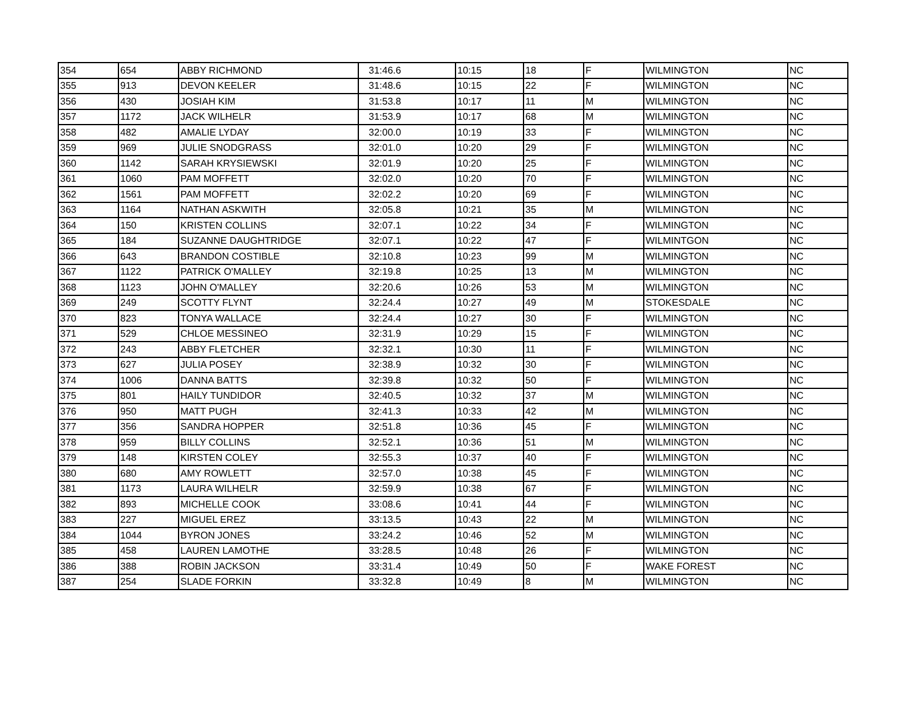| 354 | 654 | ABBY RICHMOND | 31:46.6 | 10:15 | 18 | F | WILMINGTON | NC |
| 355 | 913 | DEVON KEELER | 31:48.6 | 10:15 | 22 | F | WILMINGTON | NC |
| 356 | 430 | JOSIAH KIM | 31:53.8 | 10:17 | 11 | M | WILMINGTON | NC |
| 357 | 1172 | JACK WILHELR | 31:53.9 | 10:17 | 68 | M | WILMINGTON | NC |
| 358 | 482 | AMALIE LYDAY | 32:00.0 | 10:19 | 33 | F | WILMINGTON | NC |
| 359 | 969 | JULIE SNODGRASS | 32:01.0 | 10:20 | 29 | F | WILMINGTON | NC |
| 360 | 1142 | SARAH KRYSIEWSKI | 32:01.9 | 10:20 | 25 | F | WILMINGTON | NC |
| 361 | 1060 | PAM MOFFETT | 32:02.0 | 10:20 | 70 | F | WILMINGTON | NC |
| 362 | 1561 | PAM MOFFETT | 32:02.2 | 10:20 | 69 | F | WILMINGTON | NC |
| 363 | 1164 | NATHAN ASKWITH | 32:05.8 | 10:21 | 35 | M | WILMINGTON | NC |
| 364 | 150 | KRISTEN COLLINS | 32:07.1 | 10:22 | 34 | F | WILMINGTON | NC |
| 365 | 184 | SUZANNE DAUGHTRIDGE | 32:07.1 | 10:22 | 47 | F | WILMINTGON | NC |
| 366 | 643 | BRANDON COSTIBLE | 32:10.8 | 10:23 | 99 | M | WILMINGTON | NC |
| 367 | 1122 | PATRICK O'MALLEY | 32:19.8 | 10:25 | 13 | M | WILMINGTON | NC |
| 368 | 1123 | JOHN O'MALLEY | 32:20.6 | 10:26 | 53 | M | WILMINGTON | NC |
| 369 | 249 | SCOTTY FLYNT | 32:24.4 | 10:27 | 49 | M | STOKESDALE | NC |
| 370 | 823 | TONYA WALLACE | 32:24.4 | 10:27 | 30 | F | WILMINGTON | NC |
| 371 | 529 | CHLOE MESSINEO | 32:31.9 | 10:29 | 15 | F | WILMINGTON | NC |
| 372 | 243 | ABBY FLETCHER | 32:32.1 | 10:30 | 11 | F | WILMINGTON | NC |
| 373 | 627 | JULIA POSEY | 32:38.9 | 10:32 | 30 | F | WILMINGTON | NC |
| 374 | 1006 | DANNA BATTS | 32:39.8 | 10:32 | 50 | F | WILMINGTON | NC |
| 375 | 801 | HAILY TUNDIDOR | 32:40.5 | 10:32 | 37 | M | WILMINGTON | NC |
| 376 | 950 | MATT PUGH | 32:41.3 | 10:33 | 42 | M | WILMINGTON | NC |
| 377 | 356 | SANDRA HOPPER | 32:51.8 | 10:36 | 45 | F | WILMINGTON | NC |
| 378 | 959 | BILLY COLLINS | 32:52.1 | 10:36 | 51 | M | WILMINGTON | NC |
| 379 | 148 | KIRSTEN COLEY | 32:55.3 | 10:37 | 40 | F | WILMINGTON | NC |
| 380 | 680 | AMY ROWLETT | 32:57.0 | 10:38 | 45 | F | WILMINGTON | NC |
| 381 | 1173 | LAURA WILHELR | 32:59.9 | 10:38 | 67 | F | WILMINGTON | NC |
| 382 | 893 | MICHELLE COOK | 33:08.6 | 10:41 | 44 | F | WILMINGTON | NC |
| 383 | 227 | MIGUEL EREZ | 33:13.5 | 10:43 | 22 | M | WILMINGTON | NC |
| 384 | 1044 | BYRON JONES | 33:24.2 | 10:46 | 52 | M | WILMINGTON | NC |
| 385 | 458 | LAUREN LAMOTHE | 33:28.5 | 10:48 | 26 | F | WILMINGTON | NC |
| 386 | 388 | ROBIN JACKSON | 33:31.4 | 10:49 | 50 | F | WAKE FOREST | NC |
| 387 | 254 | SLADE FORKIN | 33:32.8 | 10:49 | 8 | M | WILMINGTON | NC |